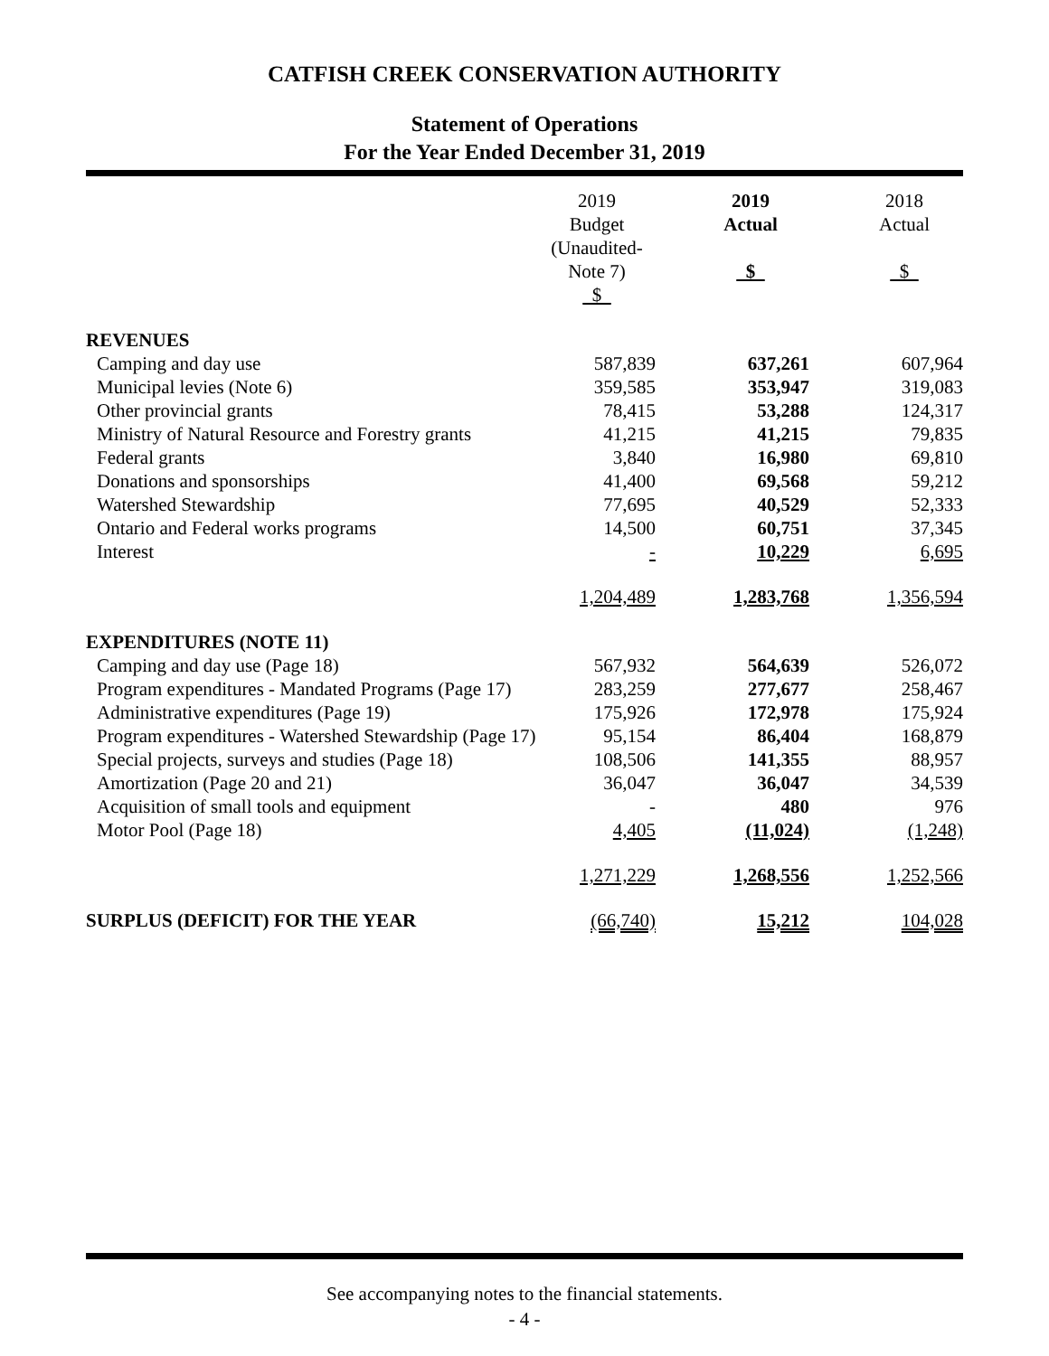CATFISH CREEK CONSERVATION AUTHORITY
Statement of Operations
For the Year Ended December 31, 2019
| | 2019 Budget (Unaudited-Note 7) $ | | 2019 Actual $ | | 2018 Actual $ |
| --- | --- | --- | --- | --- | --- |
| REVENUES | | | | | |
| Camping and day use | 587,839 | | 637,261 | | 607,964 |
| Municipal levies (Note 6) | 359,585 | | 353,947 | | 319,083 |
| Other provincial grants | 78,415 | | 53,288 | | 124,317 |
| Ministry of Natural Resource and Forestry grants | 41,215 | | 41,215 | | 79,835 |
| Federal grants | 3,840 | | 16,980 | | 69,810 |
| Donations and sponsorships | 41,400 | | 69,568 | | 59,212 |
| Watershed Stewardship | 77,695 | | 40,529 | | 52,333 |
| Ontario and Federal works programs | 14,500 | | 60,751 | | 37,345 |
| Interest | - | | 10,229 | | 6,695 |
| | 1,204,489 | | 1,283,768 | | 1,356,594 |
| EXPENDITURES (NOTE 11) | | | | | |
| Camping and day use (Page 18) | 567,932 | | 564,639 | | 526,072 |
| Program expenditures - Mandated Programs (Page 17) | 283,259 | | 277,677 | | 258,467 |
| Administrative expenditures (Page 19) | 175,926 | | 172,978 | | 175,924 |
| Program expenditures - Watershed Stewardship (Page 17) | 95,154 | | 86,404 | | 168,879 |
| Special projects, surveys and studies (Page 18) | 108,506 | | 141,355 | | 88,957 |
| Amortization (Page 20 and 21) | 36,047 | | 36,047 | | 34,539 |
| Acquisition of small tools and equipment | - | | 480 | | 976 |
| Motor Pool (Page 18) | 4,405 | | (11,024) | | (1,248) |
| | 1,271,229 | | 1,268,556 | | 1,252,566 |
| SURPLUS (DEFICIT) FOR THE YEAR | (66,740) | | 15,212 | | 104,028 |
See accompanying notes to the financial statements.
- 4 -